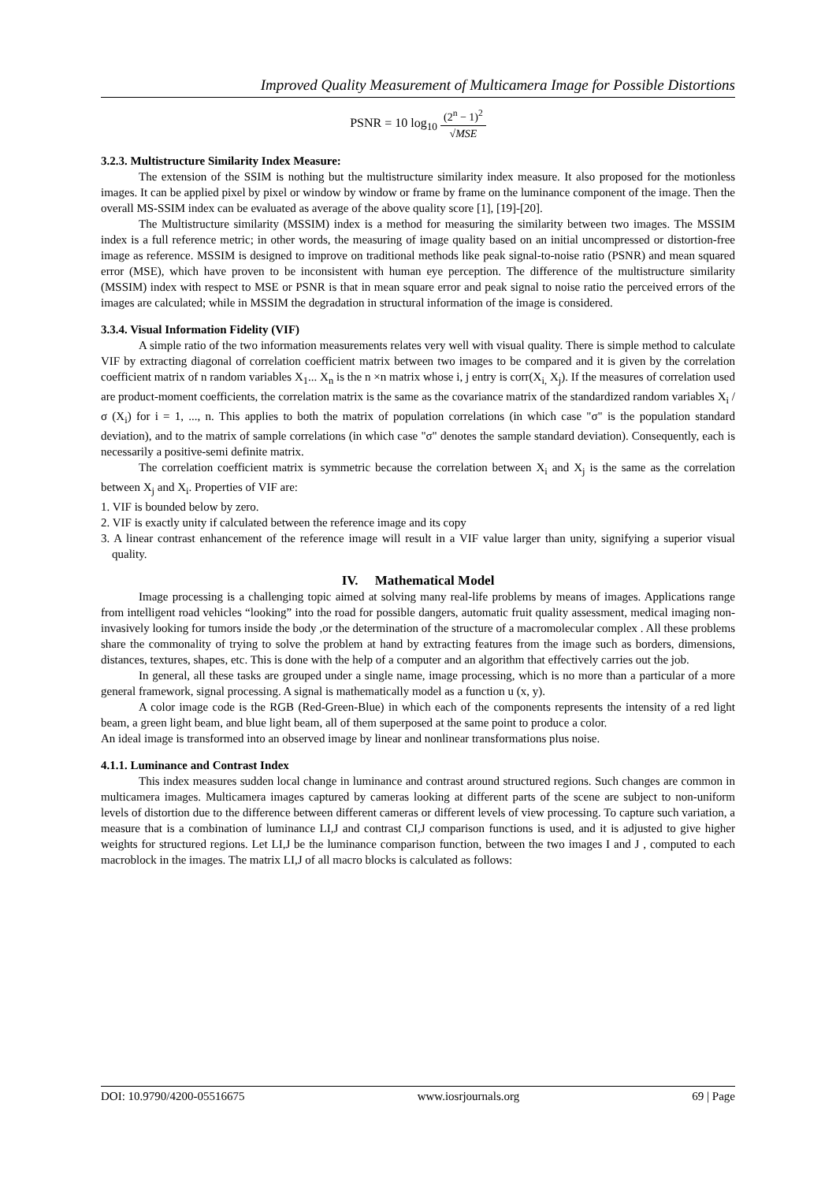Improved Quality Measurement of Multicamera Image for Possible Distortions
PSNR = 10 log<sub>10</sub> (2<sup>n</sup> − 1)<sup>2</sup> √MSE
3.2.3. Multistructure Similarity Index Measure:
The extension of the SSIM is nothing but the multistructure similarity index measure. It also proposed for the motionless images. It can be applied pixel by pixel or window by window or frame by frame on the luminance component of the image. Then the overall MS-SSIM index can be evaluated as average of the above quality score [1], [19]-[20].
The Multistructure similarity (MSSIM) index is a method for measuring the similarity between two images. The MSSIM index is a full reference metric; in other words, the measuring of image quality based on an initial uncompressed or distortion-free image as reference. MSSIM is designed to improve on traditional methods like peak signal-to-noise ratio (PSNR) and mean squared error (MSE), which have proven to be inconsistent with human eye perception. The difference of the multistructure similarity (MSSIM) index with respect to MSE or PSNR is that in mean square error and peak signal to noise ratio the perceived errors of the images are calculated; while in MSSIM the degradation in structural information of the image is considered.
3.3.4. Visual Information Fidelity (VIF)
A simple ratio of the two information measurements relates very well with visual quality. There is simple method to calculate VIF by extracting diagonal of correlation coefficient matrix between two images to be compared and it is given by the correlation coefficient matrix of n random variables X<sub>1</sub>... X<sub>n</sub> is the n ×n matrix whose i, j entry is corr(X<sub>i,</sub> X<sub>j</sub>). If the measures of correlation used are product-moment coefficients, the correlation matrix is the same as the covariance matrix of the standardized random variables X<sub>i</sub> / σ (X<sub>i</sub>) for i = 1, ..., n. This applies to both the matrix of population correlations (in which case "σ" is the population standard deviation), and to the matrix of sample correlations (in which case "σ" denotes the sample standard deviation). Consequently, each is necessarily a positive-semi definite matrix.
The correlation coefficient matrix is symmetric because the correlation between X<sub>i</sub> and X<sub>j</sub> is the same as the correlation between X<sub>j</sub> and X<sub>i</sub>. Properties of VIF are:
1. VIF is bounded below by zero.
2. VIF is exactly unity if calculated between the reference image and its copy
3. A linear contrast enhancement of the reference image will result in a VIF value larger than unity, signifying a superior visual quality.
IV. Mathematical Model
Image processing is a challenging topic aimed at solving many real-life problems by means of images. Applications range from intelligent road vehicles “looking” into the road for possible dangers, automatic fruit quality assessment, medical imaging non-invasively looking for tumors inside the body ,or the determination of the structure of a macromolecular complex . All these problems share the commonality of trying to solve the problem at hand by extracting features from the image such as borders, dimensions, distances, textures, shapes, etc. This is done with the help of a computer and an algorithm that effectively carries out the job.
In general, all these tasks are grouped under a single name, image processing, which is no more than a particular of a more general framework, signal processing. A signal is mathematically model as a function u (x, y).
A color image code is the RGB (Red-Green-Blue) in which each of the components represents the intensity of a red light beam, a green light beam, and blue light beam, all of them superposed at the same point to produce a color.
An ideal image is transformed into an observed image by linear and nonlinear transformations plus noise.
4.1.1. Luminance and Contrast Index
This index measures sudden local change in luminance and contrast around structured regions. Such changes are common in multicamera images. Multicamera images captured by cameras looking at different parts of the scene are subject to non-uniform levels of distortion due to the difference between different cameras or different levels of view processing. To capture such variation, a measure that is a combination of luminance LI,J and contrast CI,J comparison functions is used, and it is adjusted to give higher weights for structured regions. Let LI,J be the luminance comparison function, between the two images I and J , computed to each macroblock in the images. The matrix LI,J of all macro blocks is calculated as follows:
DOI: 10.9790/4200-05516675 www.iosrjournals.org 69 | Page